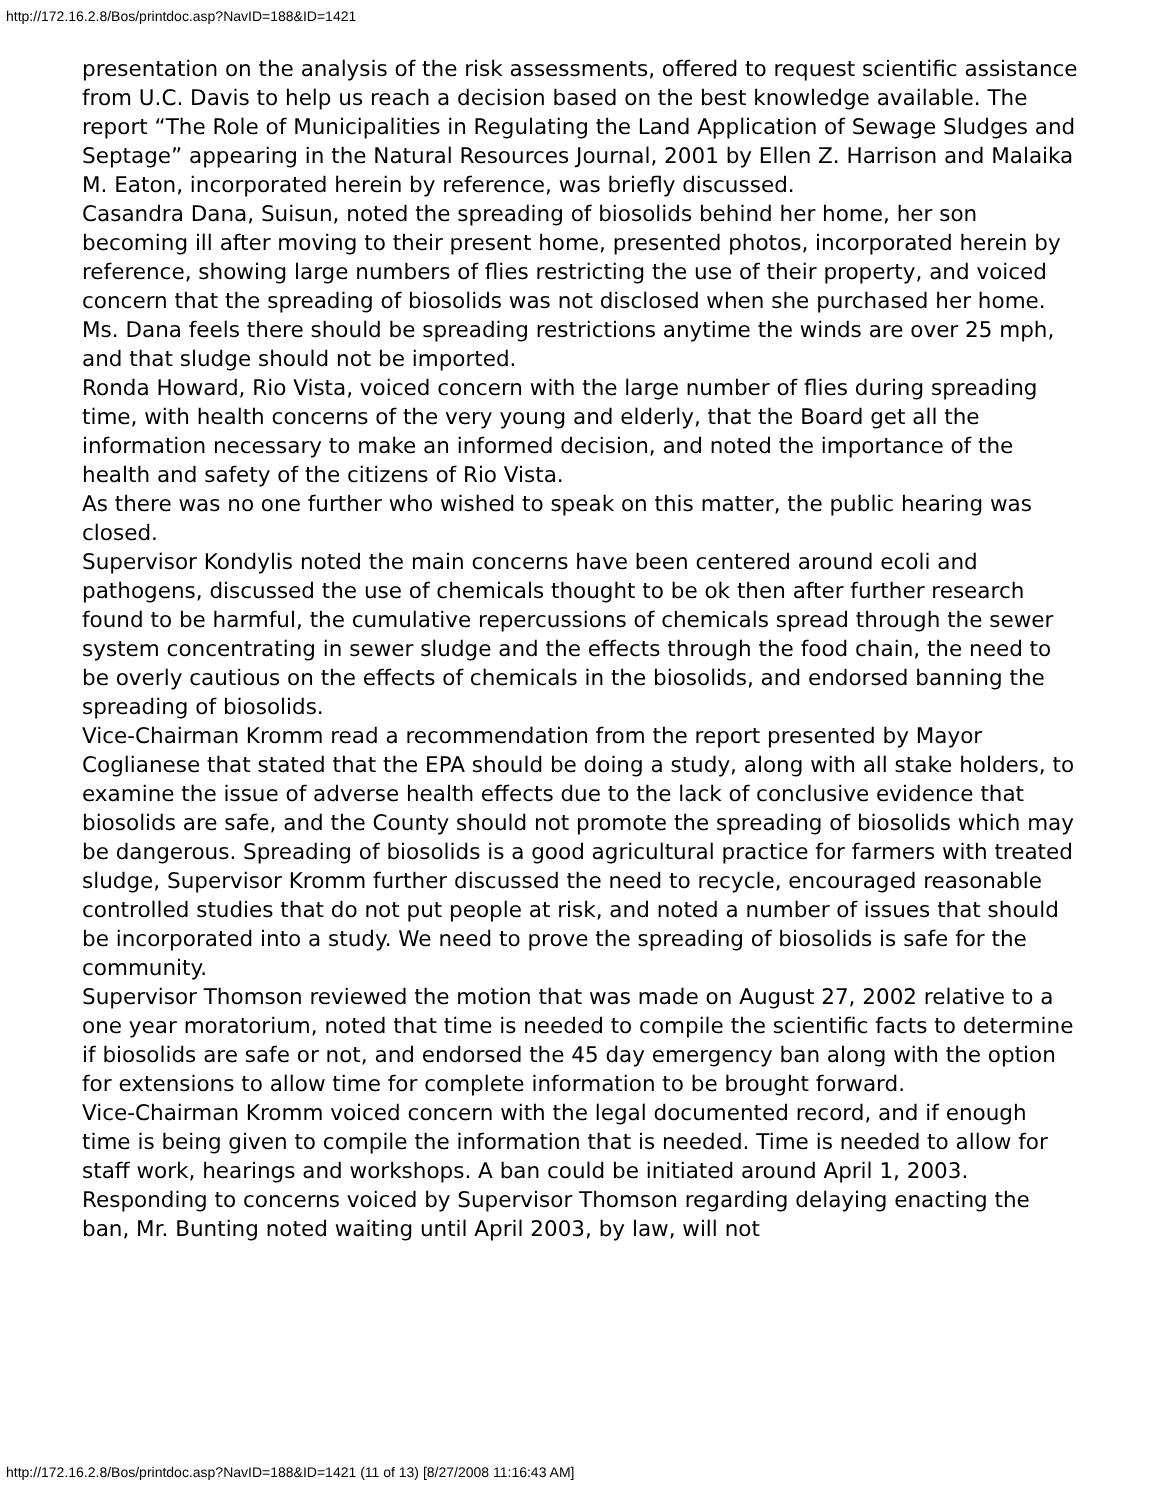http://172.16.2.8/Bos/printdoc.asp?NavID=188&ID=1421
presentation on the analysis of the risk assessments, offered to request scientific assistance from U.C. Davis to help us reach a decision based on the best knowledge available. The report “The Role of Municipalities in Regulating the Land Application of Sewage Sludges and Septage” appearing in the Natural Resources Journal, 2001 by Ellen Z. Harrison and Malaika M. Eaton, incorporated herein by reference, was briefly discussed.
Casandra Dana, Suisun, noted the spreading of biosolids behind her home, her son becoming ill after moving to their present home, presented photos, incorporated herein by reference, showing large numbers of flies restricting the use of their property, and voiced concern that the spreading of biosolids was not disclosed when she purchased her home. Ms. Dana feels there should be spreading restrictions anytime the winds are over 25 mph, and that sludge should not be imported.
Ronda Howard, Rio Vista, voiced concern with the large number of flies during spreading time, with health concerns of the very young and elderly, that the Board get all the information necessary to make an informed decision, and noted the importance of the health and safety of the citizens of Rio Vista.
As there was no one further who wished to speak on this matter, the public hearing was closed.
Supervisor Kondylis noted the main concerns have been centered around ecoli and pathogens, discussed the use of chemicals thought to be ok then after further research found to be harmful, the cumulative repercussions of chemicals spread through the sewer system concentrating in sewer sludge and the effects through the food chain, the need to be overly cautious on the effects of chemicals in the biosolids, and endorsed banning the spreading of biosolids.
Vice-Chairman Kromm read a recommendation from the report presented by Mayor Coglianese that stated that the EPA should be doing a study, along with all stake holders, to examine the issue of adverse health effects due to the lack of conclusive evidence that biosolids are safe, and the County should not promote the spreading of biosolids which may be dangerous. Spreading of biosolids is a good agricultural practice for farmers with treated sludge, Supervisor Kromm further discussed the need to recycle, encouraged reasonable controlled studies that do not put people at risk, and noted a number of issues that should be incorporated into a study. We need to prove the spreading of biosolids is safe for the community.
Supervisor Thomson reviewed the motion that was made on August 27, 2002 relative to a one year moratorium, noted that time is needed to compile the scientific facts to determine if biosolids are safe or not, and endorsed the 45 day emergency ban along with the option for extensions to allow time for complete information to be brought forward.
Vice-Chairman Kromm voiced concern with the legal documented record, and if enough time is being given to compile the information that is needed. Time is needed to allow for staff work, hearings and workshops. A ban could be initiated around April 1, 2003.
Responding to concerns voiced by Supervisor Thomson regarding delaying enacting the ban, Mr. Bunting noted waiting until April 2003, by law, will not
http://172.16.2.8/Bos/printdoc.asp?NavID=188&ID=1421 (11 of 13) [8/27/2008 11:16:43 AM]